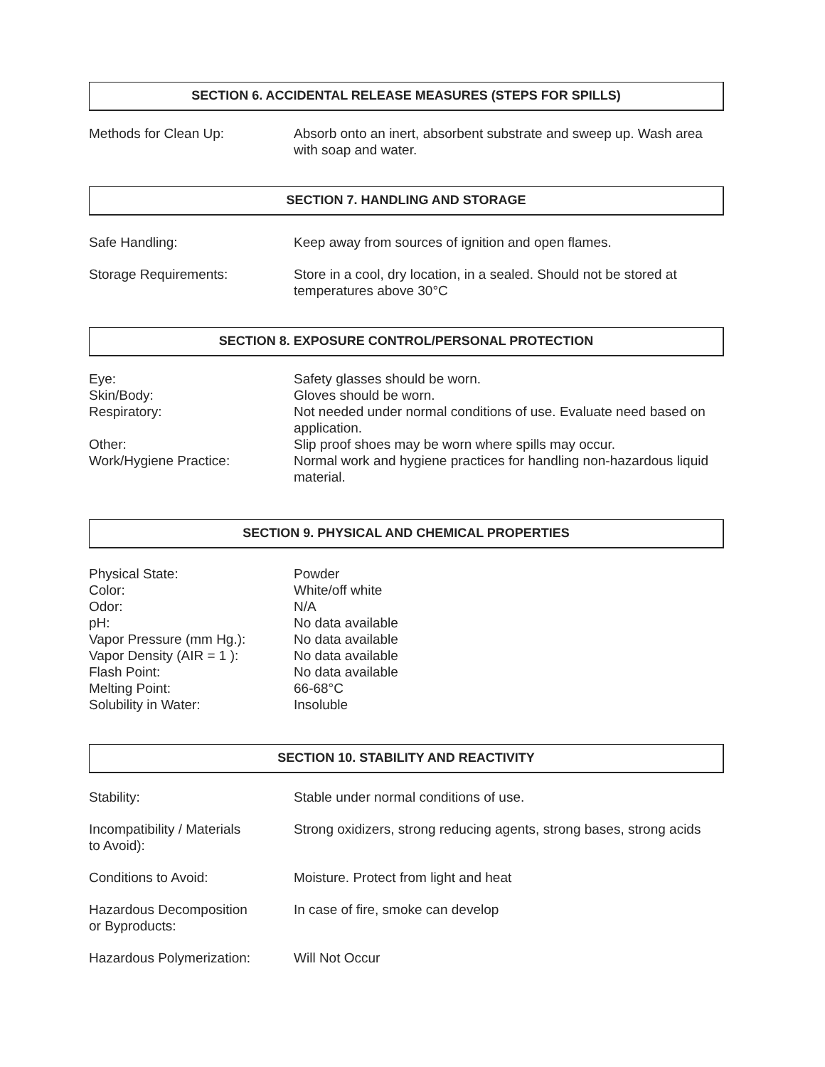SECTION 6. ACCIDENTAL RELEASE MEASURES (STEPS FOR SPILLS)
Methods for Clean Up: Absorb onto an inert, absorbent substrate and sweep up. Wash area with soap and water.
SECTION 7. HANDLING AND STORAGE
Safe Handling: Keep away from sources of ignition and open flames.
Storage Requirements: Store in a cool, dry location, in a sealed. Should not be stored at temperatures above 30°C
SECTION 8. EXPOSURE CONTROL/PERSONAL PROTECTION
Eye: Safety glasses should be worn.
Skin/Body: Gloves should be worn.
Respiratory: Not needed under normal conditions of use. Evaluate need based on application.
Other: Slip proof shoes may be worn where spills may occur.
Work/Hygiene Practice: Normal work and hygiene practices for handling non-hazardous liquid material.
SECTION 9. PHYSICAL AND CHEMICAL PROPERTIES
Physical State: Powder
Color: White/off white
Odor: N/A
pH: No data available
Vapor Pressure (mm Hg.): No data available
Vapor Density (AIR = 1 ): No data available
Flash Point: No data available
Melting Point: 66-68°C
Solubility in Water: Insoluble
SECTION 10. STABILITY AND REACTIVITY
Stability: Stable under normal conditions of use.
Incompatibility / Materials
to Avoid):
Strong oxidizers, strong reducing agents, strong bases, strong acids
Conditions to Avoid: Moisture. Protect from light and heat
Hazardous Decomposition
or Byproducts:
In case of fire, smoke can develop
Hazardous Polymerization: Will Not Occur